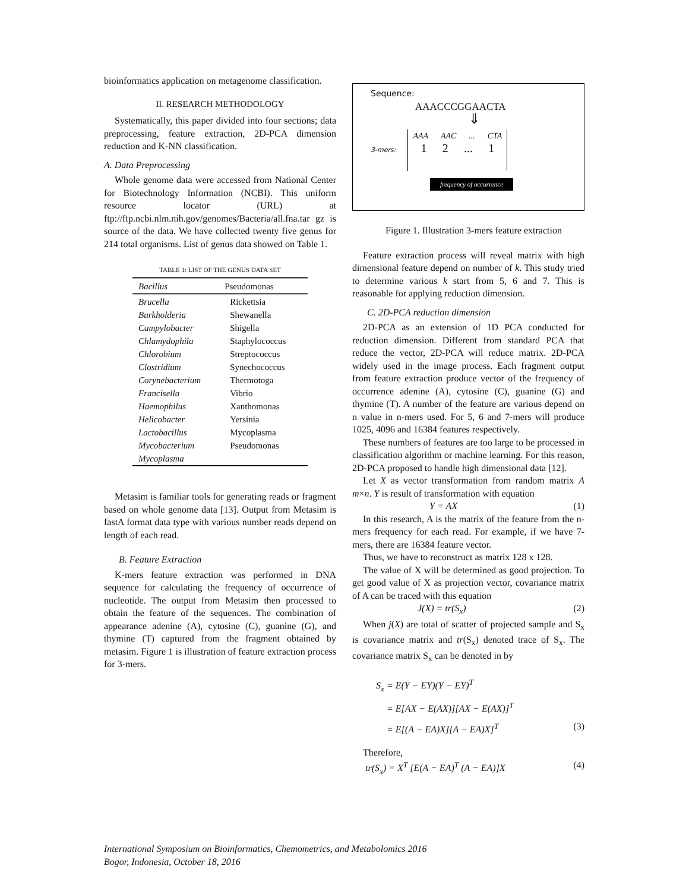bioinformatics application on metagenome classification.
II. RESEARCH METHODOLOGY
Systematically, this paper divided into four sections; data preprocessing, feature extraction, 2D-PCA dimension reduction and K-NN classification.
A. Data Preprocessing
Whole genome data were accessed from National Center for Biotechnology Information (NCBI). This uniform resource locator (URL) at ftp://ftp.ncbi.nlm.nih.gov/genomes/Bacteria/all.fna.tar gz is source of the data. We have collected twenty five genus for 214 total organisms. List of genus data showed on Table 1.
TABLE 1: LIST OF THE GENUS DATA SET
| Bacillus | Pseudomonas |
| --- | --- |
| Brucella | Rickettsia |
| Burkholderia | Shewanella |
| Campylobacter | Shigella |
| Chlamydophila | Staphylococcus |
| Chlorobium | Streptococcus |
| Clostridium | Synechococcus |
| Corynebacterium | Thermotoga |
| Francisella | Vibrio |
| Haemophilus | Xanthomonas |
| Helicobacter | Yersinia |
| Lactobacillus | Mycoplasma |
| Mycobacterium | Pseudomonas |
| Mycoplasma | |
Metasim is familiar tools for generating reads or fragment based on whole genome data [13]. Output from Metasim is fastA format data type with various number reads depend on length of each read.
B. Feature Extraction
K-mers feature extraction was performed in DNA sequence for calculating the frequency of occurrence of nucleotide. The output from Metasim then processed to obtain the feature of the sequences. The combination of appearance adenine (A), cytosine (C), guanine (G), and thymine (T) captured from the fragment obtained by metasim. Figure 1 is illustration of feature extraction process for 3-mers.
Sequence:
AAACCCGGAACTA
⇓
3-mers:
AAA AAC ... CTA
1 2 ... 1
frequency of occurrence
Figure 1. Illustration 3-mers feature extraction
Feature extraction process will reveal matrix with high dimensional feature depend on number of k. This study tried to determine various k start from 5, 6 and 7. This is reasonable for applying reduction dimension.
C. 2D-PCA reduction dimension
2D-PCA as an extension of 1D PCA conducted for reduction dimension. Different from standard PCA that reduce the vector, 2D-PCA will reduce matrix. 2D-PCA widely used in the image process. Each fragment output from feature extraction produce vector of the frequency of occurrence adenine (A), cytosine (C), guanine (G) and thymine (T). A number of the feature are various depend on n value in n-mers used. For 5, 6 and 7-mers will produce 1025, 4096 and 16384 features respectively.
These numbers of features are too large to be processed in classification algorithm or machine learning. For this reason, 2D-PCA proposed to handle high dimensional data [12].
Let X as vector transformation from random matrix A m×n. Y is result of transformation with equation
Y = AX (1)
In this research, A is the matrix of the feature from the n-mers frequency for each read. For example, if we have 7-mers, there are 16384 feature vector.
Thus, we have to reconstruct as matrix 128 x 128.
The value of X will be determined as good projection. To get good value of X as projection vector, covariance matrix of A can be traced with this equation
J(X) = tr(S<sub>x</sub>) (2)
When j(X) are total of scatter of projected sample and S<sub>x</sub> is covariance matrix and tr(S<sub>x</sub>) denoted trace of S<sub>x</sub>. The covariance matrix S<sub>x</sub> can be denoted in by
S<sub>x</sub> = E(Y − EY)(Y − EY)<sup>T</sup>
= E[AX − E(AX)][AX − E(AX)]<sup>T</sup>
= E[(A − EA)X][A − EA)X]<sup>T</sup> (3)
Therefore,
tr(S<sub>x</sub>) = X<sup>T</sup> [E(A − EA)<sup>T</sup> (A − EA)]X (4)
International Symposium on Bioinformatics, Chemometrics, and Metabolomics 2016
Bogor, Indonesia, October 18, 2016